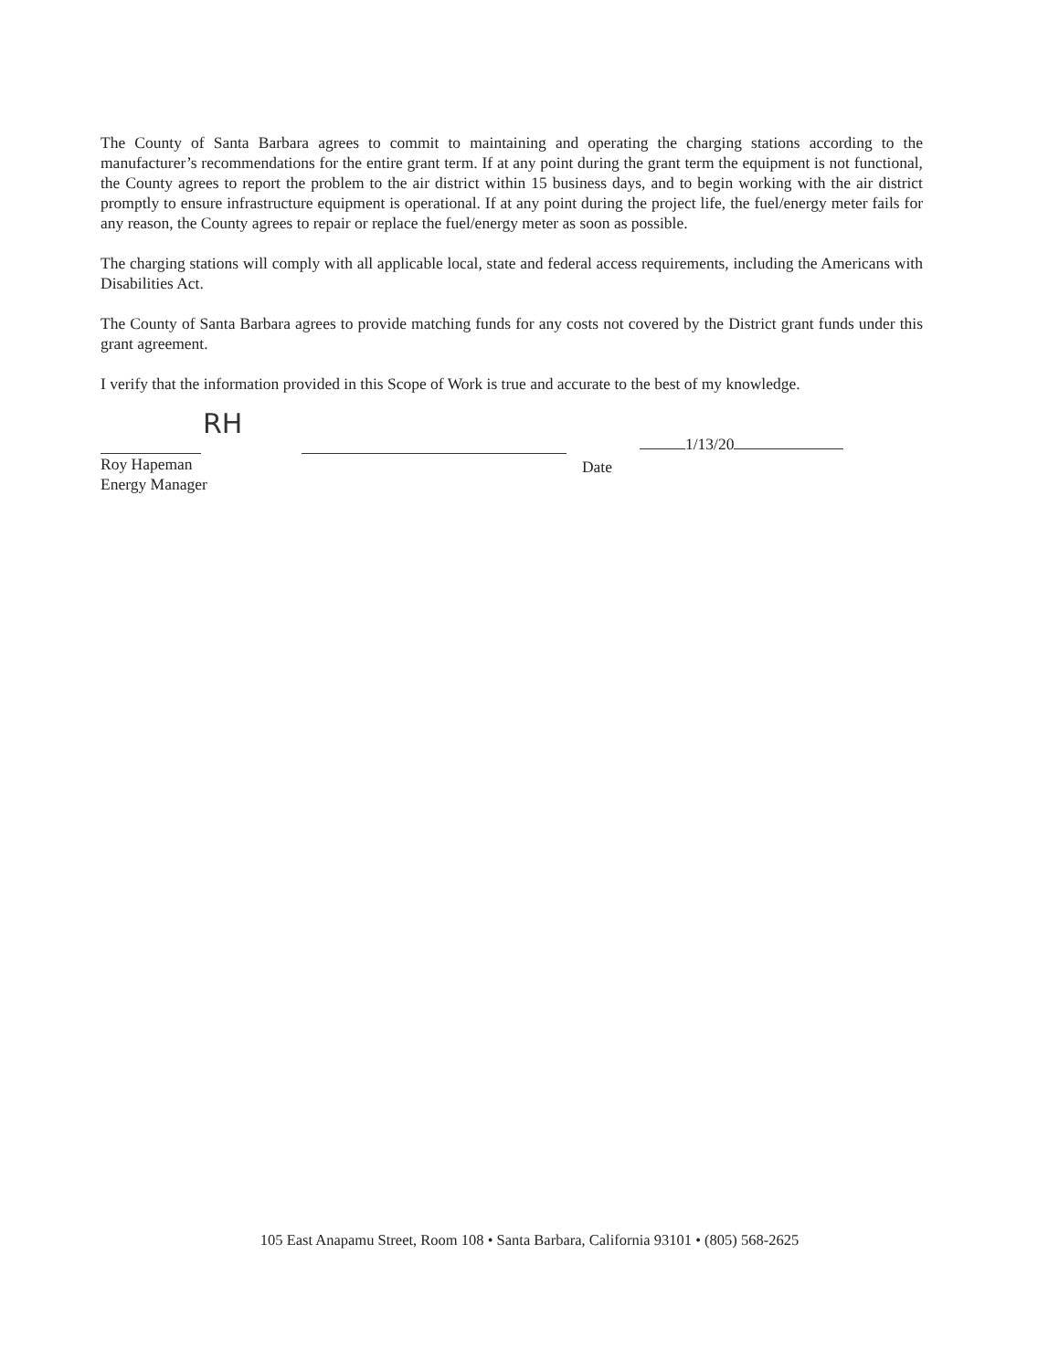The County of Santa Barbara agrees to commit to maintaining and operating the charging stations according to the manufacturer’s recommendations for the entire grant term. If at any point during the grant term the equipment is not functional, the County agrees to report the problem to the air district within 15 business days, and to begin working with the air district promptly to ensure infrastructure equipment is operational. If at any point during the project life, the fuel/energy meter fails for any reason, the County agrees to repair or replace the fuel/energy meter as soon as possible.
The charging stations will comply with all applicable local, state and federal access requirements, including the Americans with Disabilities Act.
The County of Santa Barbara agrees to provide matching funds for any costs not covered by the District grant funds under this grant agreement.
I verify that the information provided in this Scope of Work is true and accurate to the best of my knowledge.
RH
1/13/20
Roy Hapeman
Energy Manager
Date
105 East Anapamu Street, Room 108 • Santa Barbara, California 93101 • (805) 568-2625